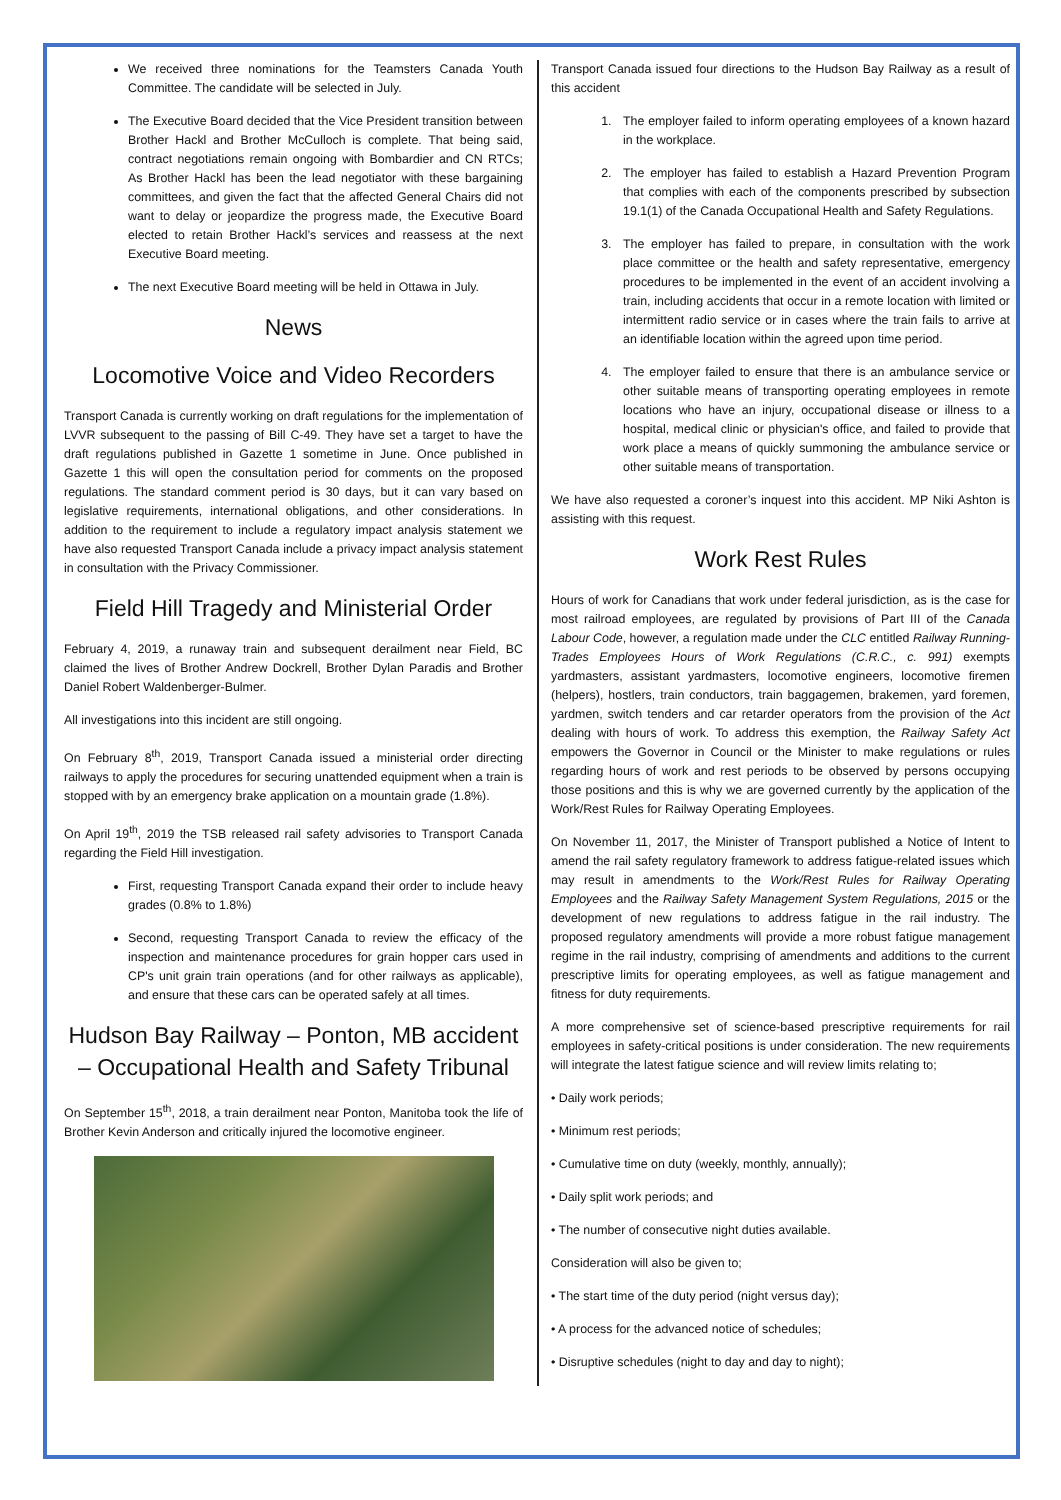We received three nominations for the Teamsters Canada Youth Committee. The candidate will be selected in July.
The Executive Board decided that the Vice President transition between Brother Hackl and Brother McCulloch is complete. That being said, contract negotiations remain ongoing with Bombardier and CN RTCs; As Brother Hackl has been the lead negotiator with these bargaining committees, and given the fact that the affected General Chairs did not want to delay or jeopardize the progress made, the Executive Board elected to retain Brother Hackl’s services and reassess at the next Executive Board meeting.
The next Executive Board meeting will be held in Ottawa in July.
News
Locomotive Voice and Video Recorders
Transport Canada is currently working on draft regulations for the implementation of LVVR subsequent to the passing of Bill C-49. They have set a target to have the draft regulations published in Gazette 1 sometime in June. Once published in Gazette 1 this will open the consultation period for comments on the proposed regulations. The standard comment period is 30 days, but it can vary based on legislative requirements, international obligations, and other considerations. In addition to the requirement to include a regulatory impact analysis statement we have also requested Transport Canada include a privacy impact analysis statement in consultation with the Privacy Commissioner.
Field Hill Tragedy and Ministerial Order
February 4, 2019, a runaway train and subsequent derailment near Field, BC claimed the lives of Brother Andrew Dockrell, Brother Dylan Paradis and Brother Daniel Robert Waldenberger-Bulmer.
All investigations into this incident are still ongoing.
On February 8<sup>th</sup>, 2019, Transport Canada issued a ministerial order directing railways to apply the procedures for securing unattended equipment when a train is stopped with by an emergency brake application on a mountain grade (1.8%).
On April 19<sup>th</sup>, 2019 the TSB released rail safety advisories to Transport Canada regarding the Field Hill investigation.
First, requesting Transport Canada expand their order to include heavy grades (0.8% to 1.8%)
Second, requesting Transport Canada to review the efficacy of the inspection and maintenance procedures for grain hopper cars used in CP's unit grain train operations (and for other railways as applicable), and ensure that these cars can be operated safely at all times.
Hudson Bay Railway – Ponton, MB accident – Occupational Health and Safety Tribunal
On September 15<sup>th</sup>, 2018, a train derailment near Ponton, Manitoba took the life of Brother Kevin Anderson and critically injured the locomotive engineer.
Transport Canada issued four directions to the Hudson Bay Railway as a result of this accident
1. The employer failed to inform operating employees of a known hazard in the workplace.
2. The employer has failed to establish a Hazard Prevention Program that complies with each of the components prescribed by subsection 19.1(1) of the Canada Occupational Health and Safety Regulations.
3. The employer has failed to prepare, in consultation with the work place committee or the health and safety representative, emergency procedures to be implemented in the event of an accident involving a train, including accidents that occur in a remote location with limited or intermittent radio service or in cases where the train fails to arrive at an identifiable location within the agreed upon time period.
4. The employer failed to ensure that there is an ambulance service or other suitable means of transporting operating employees in remote locations who have an injury, occupational disease or illness to a hospital, medical clinic or physician's office, and failed to provide that work place a means of quickly summoning the ambulance service or other suitable means of transportation.
We have also requested a coroner’s inquest into this accident. MP Niki Ashton is assisting with this request.
Work Rest Rules
Hours of work for Canadians that work under federal jurisdiction, as is the case for most railroad employees, are regulated by provisions of Part III of the Canada Labour Code, however, a regulation made under the CLC entitled Railway Running-Trades Employees Hours of Work Regulations (C.R.C., c. 991) exempts yardmasters, assistant yardmasters, locomotive engineers, locomotive firemen (helpers), hostlers, train conductors, train baggagemen, brakemen, yard foremen, yardmen, switch tenders and car retarder operators from the provision of the Act dealing with hours of work. To address this exemption, the Railway Safety Act empowers the Governor in Council or the Minister to make regulations or rules regarding hours of work and rest periods to be observed by persons occupying those positions and this is why we are governed currently by the application of the Work/Rest Rules for Railway Operating Employees.
On November 11, 2017, the Minister of Transport published a Notice of Intent to amend the rail safety regulatory framework to address fatigue-related issues which may result in amendments to the Work/Rest Rules for Railway Operating Employees and the Railway Safety Management System Regulations, 2015 or the development of new regulations to address fatigue in the rail industry. The proposed regulatory amendments will provide a more robust fatigue management regime in the rail industry, comprising of amendments and additions to the current prescriptive limits for operating employees, as well as fatigue management and fitness for duty requirements.
A more comprehensive set of science-based prescriptive requirements for rail employees in safety-critical positions is under consideration. The new requirements will integrate the latest fatigue science and will review limits relating to;
• Daily work periods;
• Minimum rest periods;
• Cumulative time on duty (weekly, monthly, annually);
• Daily split work periods; and
• The number of consecutive night duties available.
Consideration will also be given to;
• The start time of the duty period (night versus day);
• A process for the advanced notice of schedules;
• Disruptive schedules (night to day and day to night);